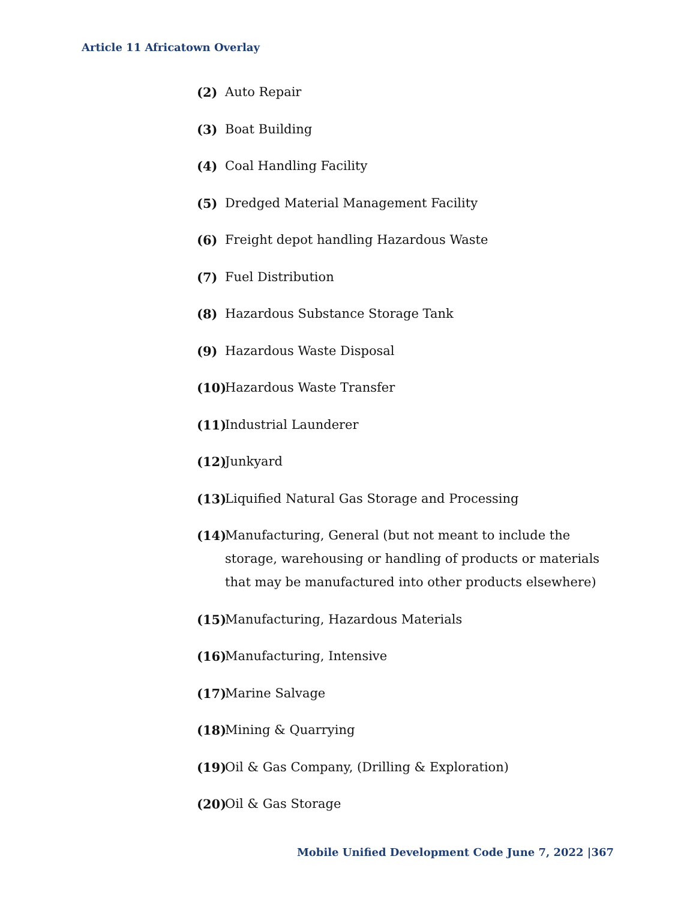Article 11 Africatown Overlay
(2) Auto Repair
(3) Boat Building
(4) Coal Handling Facility
(5) Dredged Material Management Facility
(6) Freight depot handling Hazardous Waste
(7) Fuel Distribution
(8) Hazardous Substance Storage Tank
(9) Hazardous Waste Disposal
(10) Hazardous Waste Transfer
(11) Industrial Launderer
(12) Junkyard
(13) Liquified Natural Gas Storage and Processing
(14) Manufacturing, General (but not meant to include the storage, warehousing or handling of products or materials that may be manufactured into other products elsewhere)
(15) Manufacturing, Hazardous Materials
(16) Manufacturing, Intensive
(17) Marine Salvage
(18) Mining & Quarrying
(19) Oil & Gas Company, (Drilling & Exploration)
(20) Oil & Gas Storage
Mobile Unified Development Code June 7, 2022 |367